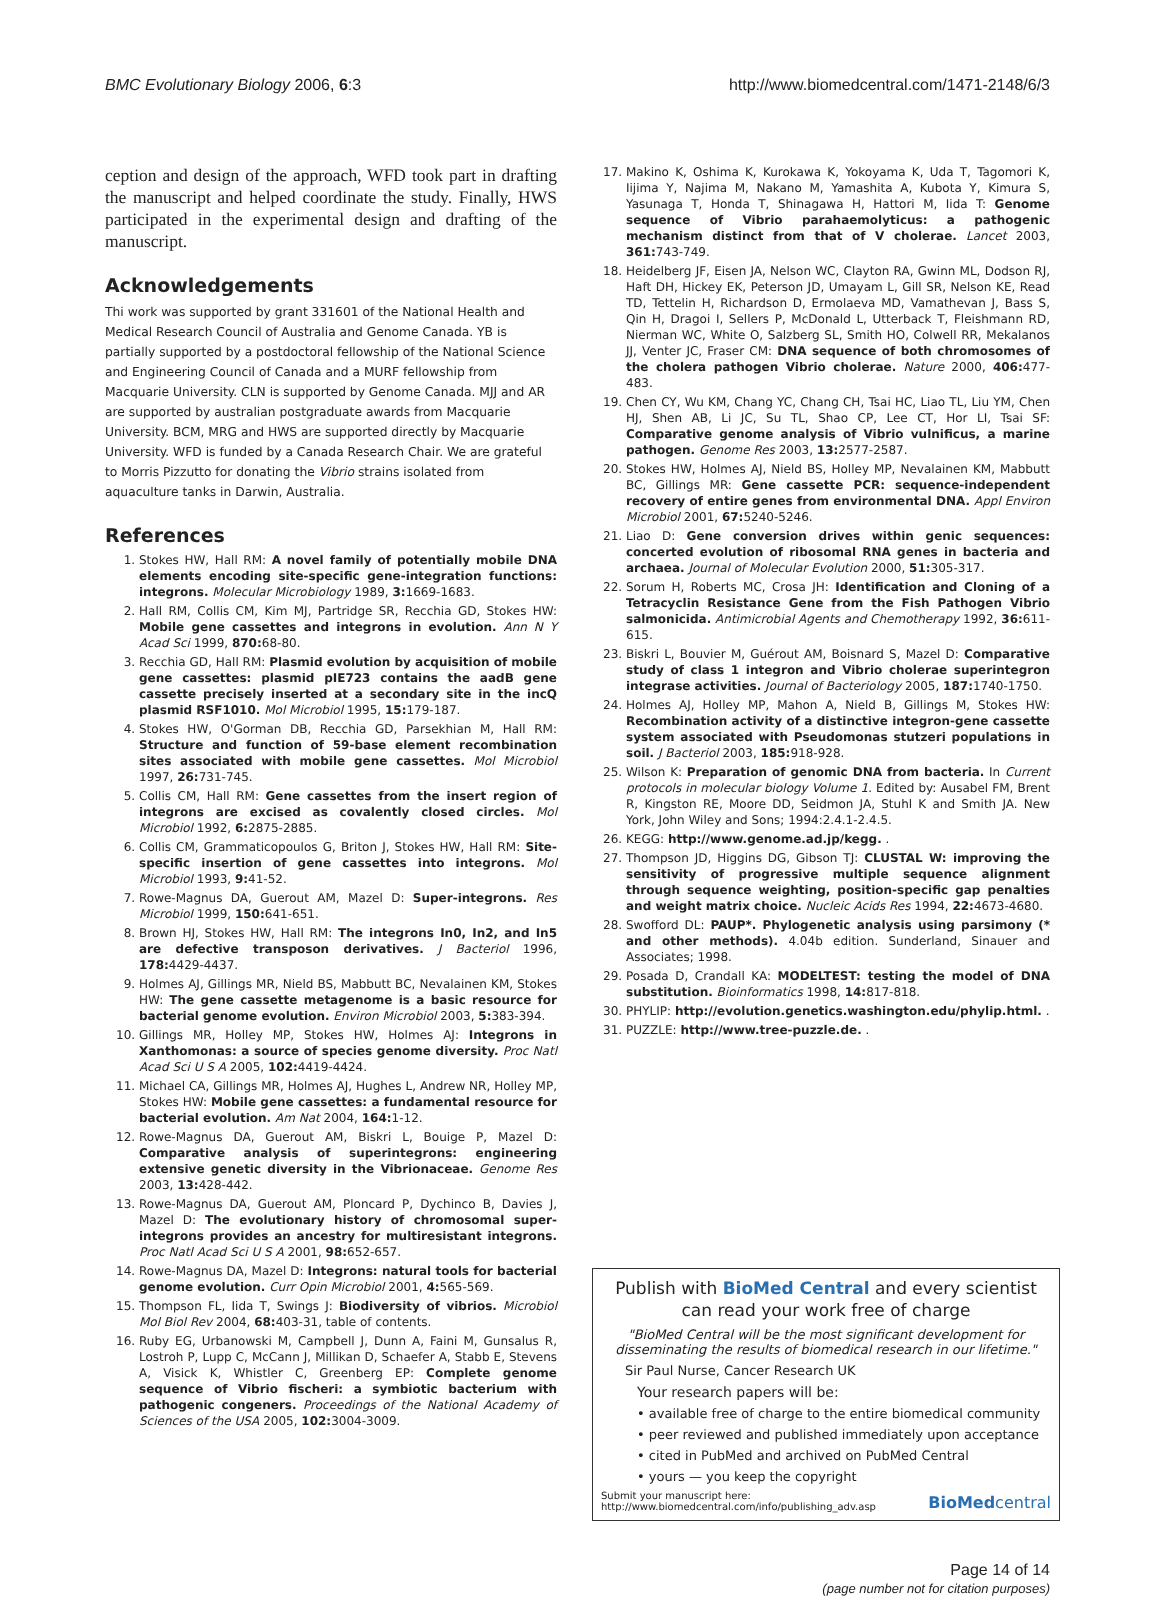BMC Evolutionary Biology 2006, 6:3 http://www.biomedcentral.com/1471-2148/6/3
ception and design of the approach, WFD took part in drafting the manuscript and helped coordinate the study. Finally, HWS participated in the experimental design and drafting of the manuscript.
Acknowledgements
Thi work was supported by grant 331601 of the National Health and Medical Research Council of Australia and Genome Canada. YB is partially supported by a postdoctoral fellowship of the National Science and Engineering Council of Canada and a MURF fellowship from Macquarie University. CLN is supported by Genome Canada. MJJ and AR are supported by australian postgraduate awards from Macquarie University. BCM, MRG and HWS are supported directly by Macquarie University. WFD is funded by a Canada Research Chair. We are grateful to Morris Pizzutto for donating the Vibrio strains isolated from aquaculture tanks in Darwin, Australia.
References
1. Stokes HW, Hall RM: A novel family of potentially mobile DNA elements encoding site-specific gene-integration functions: integrons. Molecular Microbiology 1989, 3: 1669-1683.
2. Hall RM, Collis CM, Kim MJ, Partridge SR, Recchia GD, Stokes HW: Mobile gene cassettes and integrons in evolution. Ann N Y Acad Sci 1999, 870: 68-80.
3. Recchia GD, Hall RM: Plasmid evolution by acquisition of mobile gene cassettes: plasmid pIE723 contains the aadB gene cassette precisely inserted at a secondary site in the incQ plasmid RSF1010. Mol Microbiol 1995, 15: 179-187.
4. Stokes HW, O'Gorman DB, Recchia GD, Parsekhian M, Hall RM: Structure and function of 59-base element recombination sites associated with mobile gene cassettes. Mol Microbiol 1997, 26: 731-745.
5. Collis CM, Hall RM: Gene cassettes from the insert region of integrons are excised as covalently closed circles. Mol Microbiol 1992, 6: 2875-2885.
6. Collis CM, Grammaticopoulos G, Briton J, Stokes HW, Hall RM: Site-specific insertion of gene cassettes into integrons. Mol Microbiol 1993, 9: 41-52.
7. Rowe-Magnus DA, Guerout AM, Mazel D: Super-integrons. Res Microbiol 1999, 150: 641-651.
8. Brown HJ, Stokes HW, Hall RM: The integrons In0, In2, and In5 are defective transposon derivatives. J Bacteriol 1996, 178: 4429-4437.
9. Holmes AJ, Gillings MR, Nield BS, Mabbutt BC, Nevalainen KM, Stokes HW: The gene cassette metagenome is a basic resource for bacterial genome evolution. Environ Microbiol 2003, 5: 383-394.
10. Gillings MR, Holley MP, Stokes HW, Holmes AJ: Integrons in Xanthomonas: a source of species genome diversity. Proc Natl Acad Sci U S A 2005, 102: 4419-4424.
11. Michael CA, Gillings MR, Holmes AJ, Hughes L, Andrew NR, Holley MP, Stokes HW: Mobile gene cassettes: a fundamental resource for bacterial evolution. Am Nat 2004, 164: 1-12.
12. Rowe-Magnus DA, Guerout AM, Biskri L, Bouige P, Mazel D: Comparative analysis of superintegrons: engineering extensive genetic diversity in the Vibrionaceae. Genome Res 2003, 13: 428-442.
13. Rowe-Magnus DA, Guerout AM, Ploncard P, Dychinco B, Davies J, Mazel D: The evolutionary history of chromosomal super-integrons provides an ancestry for multiresistant integrons. Proc Natl Acad Sci U S A 2001, 98: 652-657.
14. Rowe-Magnus DA, Mazel D: Integrons: natural tools for bacterial genome evolution. Curr Opin Microbiol 2001, 4: 565-569.
15. Thompson FL, Iida T, Swings J: Biodiversity of vibrios. Microbiol Mol Biol Rev 2004, 68: 403-31, table of contents.
16. Ruby EG, Urbanowski M, Campbell J, Dunn A, Faini M, Gunsalus R, Lostroh P, Lupp C, McCann J, Millikan D, Schaefer A, Stabb E, Stevens A, Visick K, Whistler C, Greenberg EP: Complete genome sequence of Vibrio fischeri: a symbiotic bacterium with pathogenic congeners. Proceedings of the National Academy of Sciences of the USA 2005, 102: 3004-3009.
17. Makino K, Oshima K, Kurokawa K, Yokoyama K, Uda T, Tagomori K, Iijima Y, Najima M, Nakano M, Yamashita A, Kubota Y, Kimura S, Yasunaga T, Honda T, Shinagawa H, Hattori M, Iida T: Genome sequence of Vibrio parahaemolyticus: a pathogenic mechanism distinct from that of V cholerae. Lancet 2003, 361: 743-749.
18. Heidelberg JF, Eisen JA, Nelson WC, Clayton RA, Gwinn ML, Dodson RJ, Haft DH, Hickey EK, Peterson JD, Umayam L, Gill SR, Nelson KE, Read TD, Tettelin H, Richardson D, Ermolaeva MD, Vamathevan J, Bass S, Qin H, Dragoi I, Sellers P, McDonald L, Utterback T, Fleishmann RD, Nierman WC, White O, Salzberg SL, Smith HO, Colwell RR, Mekalanos JJ, Venter JC, Fraser CM: DNA sequence of both chromosomes of the cholera pathogen Vibrio cholerae. Nature 2000, 406: 477-483.
19. Chen CY, Wu KM, Chang YC, Chang CH, Tsai HC, Liao TL, Liu YM, Chen HJ, Shen AB, Li JC, Su TL, Shao CP, Lee CT, Hor LI, Tsai SF: Comparative genome analysis of Vibrio vulnificus, a marine pathogen. Genome Res 2003, 13: 2577-2587.
20. Stokes HW, Holmes AJ, Nield BS, Holley MP, Nevalainen KM, Mabbutt BC, Gillings MR: Gene cassette PCR: sequence-independent recovery of entire genes from environmental DNA. Appl Environ Microbiol 2001, 67: 5240-5246.
21. Liao D: Gene conversion drives within genic sequences: concerted evolution of ribosomal RNA genes in bacteria and archaea. Journal of Molecular Evolution 2000, 51: 305-317.
22. Sorum H, Roberts MC, Crosa JH: Identification and Cloning of a Tetracyclin Resistance Gene from the Fish Pathogen Vibrio salmonicida. Antimicrobial Agents and Chemotherapy 1992, 36: 611-615.
23. Biskri L, Bouvier M, Guérout AM, Boisnard S, Mazel D: Comparative study of class 1 integron and Vibrio cholerae superintegron integrase activities. Journal of Bacteriology 2005, 187: 1740-1750.
24. Holmes AJ, Holley MP, Mahon A, Nield B, Gillings M, Stokes HW: Recombination activity of a distinctive integron-gene cassette system associated with Pseudomonas stutzeri populations in soil. J Bacteriol 2003, 185: 918-928.
25. Wilson K: Preparation of genomic DNA from bacteria. In Current protocols in molecular biology Volume 1. Edited by: Ausabel FM, Brent R, Kingston RE, Moore DD, Seidmon JA, Stuhl K and Smith JA. New York, John Wiley and Sons; 1994:2.4.1-2.4.5.
26. KEGG: http://www.genome.ad.jp/kegg. .
27. Thompson JD, Higgins DG, Gibson TJ: CLUSTAL W: improving the sensitivity of progressive multiple sequence alignment through sequence weighting, position-specific gap penalties and weight matrix choice. Nucleic Acids Res 1994, 22: 4673-4680.
28. Swofford DL: PAUP*. Phylogenetic analysis using parsimony (* and other methods). 4.04b edition. Sunderland, Sinauer and Associates; 1998.
29. Posada D, Crandall KA: MODELTEST: testing the model of DNA substitution. Bioinformatics 1998, 14: 817-818.
30. PHYLIP: http://evolution.genetics.washington.edu/phylip.html. .
31. PUZZLE: http://www.tree-puzzle.de. .
Publish with BioMed Central and every scientist can read your work free of charge
"BioMed Central will be the most significant development for disseminating the results of biomedical research in our lifetime."
Sir Paul Nurse, Cancer Research UK
Your research papers will be:
• available free of charge to the entire biomedical community
• peer reviewed and published immediately upon acceptance
• cited in PubMed and archived on PubMed Central
• yours — you keep the copyright
Submit your manuscript here:
http://www.biomedcentral.com/info/publishing_adv.asp BioMedcentral
Page 14 of 14
(page number not for citation purposes)